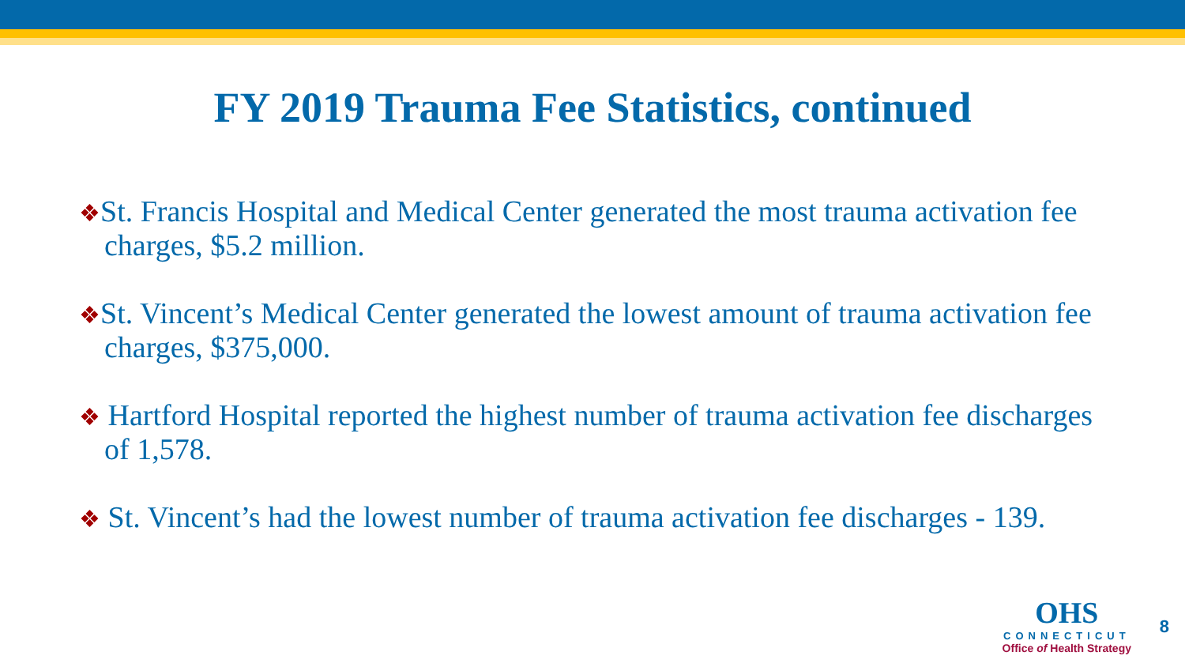FY 2019 Trauma Fee Statistics, continued
❖St. Francis Hospital and Medical Center generated the most trauma activation fee charges, $5.2 million.
❖St. Vincent’s Medical Center generated the lowest amount of trauma activation fee charges, $375,000.
❖ Hartford Hospital reported the highest number of trauma activation fee discharges of 1,578.
❖ St. Vincent’s had the lowest number of trauma activation fee discharges - 139.
OHS
CONNECTICUT
Office of Health Strategy
8